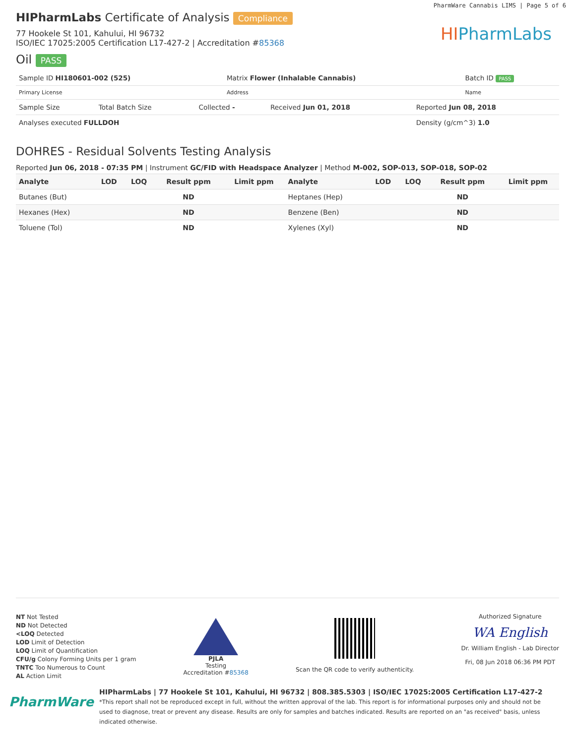PharmWare Cannabis LIMS | Page 5 of 6
HIPharmLabs Certificate of Analysis Compliance
77 Hookele St 101, Kahului, HI 96732
ISO/IEC 17025:2005 Certification L17-427-2 | Accreditation #85368
Oil PASS
HIPharmLabs
| Sample ID HI180601-002 (525) | Matrix Flower (Inhalable Cannabis) | Batch ID PASS |
| Primary License | Address | Name |
| Sample Size | Total Batch Size | Collected - | Received Jun 01, 2018 | Reported Jun 08, 2018 |
| Analyses executed FULLDOH | | | | Density (g/cm^3) 1.0 |
DOHRES - Residual Solvents Testing Analysis
Reported Jun 06, 2018 - 07:35 PM | Instrument GC/FID with Headspace Analyzer | Method M-002, SOP-013, SOP-018, SOP-02
| Analyte | LOD | LOQ | Result ppm | Limit ppm | Analyte | LOD | LOQ | Result ppm | Limit ppm |
| --- | --- | --- | --- | --- | --- | --- | --- | --- | --- |
| Butanes (But) | | | ND | | Heptanes (Hep) | | | ND | |
| Hexanes (Hex) | | | ND | | Benzene (Ben) | | | ND | |
| Toluene (Tol) | | | ND | | Xylenes (Xyl) | | | ND | |
NT Not Tested
ND Not Detected
<LOQ Detected
LOD Limit of Detection
LOQ Limit of Quantification
CFU/g Colony Forming Units per 1 gram
TNTC Too Numerous to Count
AL Action Limit
PJLA
Testing
Accreditation #85368
Scan the QR code to verify authenticity.
Authorized Signature
WA English
Dr. William English - Lab Director
Fri, 08 Jun 2018 06:36 PM PDT
PharmWare
HIPharmLabs | 77 Hookele St 101, Kahului, HI 96732 | 808.385.5303 | ISO/IEC 17025:2005 Certification L17-427-2
*This report shall not be reproduced except in full, without the written approval of the lab. This report is for informational purposes only and should not be used to diagnose, treat or prevent any disease. Results are only for samples and batches indicated. Results are reported on an "as received" basis, unless indicated otherwise.